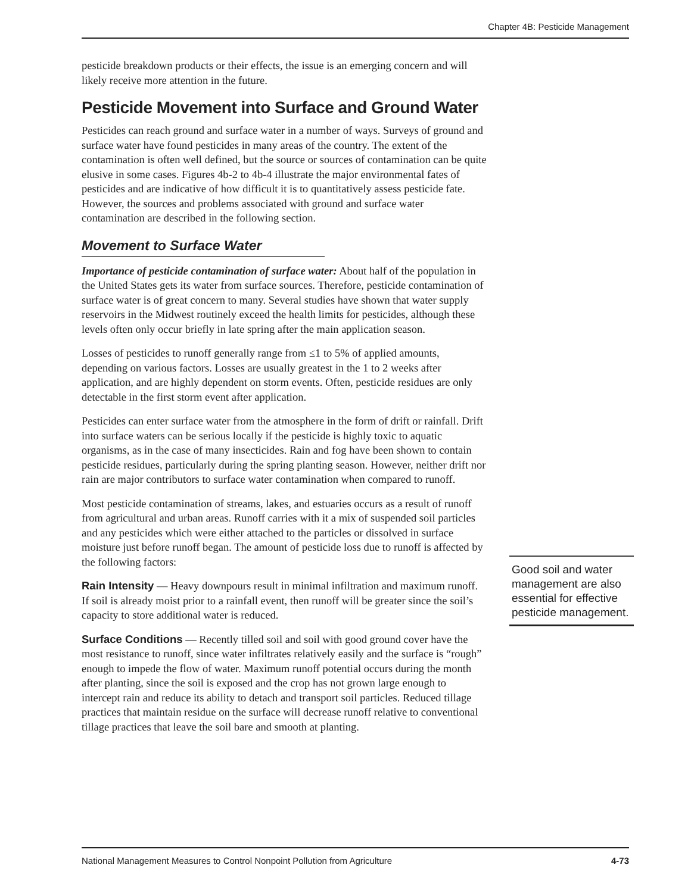Chapter 4B: Pesticide Management
pesticide breakdown products or their effects, the issue is an emerging concern and will likely receive more attention in the future.
Pesticide Movement into Surface and Ground Water
Pesticides can reach ground and surface water in a number of ways. Surveys of ground and surface water have found pesticides in many areas of the country. The extent of the contamination is often well defined, but the source or sources of contamination can be quite elusive in some cases. Figures 4b-2 to 4b-4 illustrate the major environmental fates of pesticides and are indicative of how difficult it is to quantitatively assess pesticide fate. However, the sources and problems associated with ground and surface water contamination are described in the following section.
Movement to Surface Water
Importance of pesticide contamination of surface water: About half of the population in the United States gets its water from surface sources. Therefore, pesticide contamination of surface water is of great concern to many. Several studies have shown that water supply reservoirs in the Midwest routinely exceed the health limits for pesticides, although these levels often only occur briefly in late spring after the main application season.
Losses of pesticides to runoff generally range from ≤1 to 5% of applied amounts, depending on various factors. Losses are usually greatest in the 1 to 2 weeks after application, and are highly dependent on storm events. Often, pesticide residues are only detectable in the first storm event after application.
Pesticides can enter surface water from the atmosphere in the form of drift or rainfall. Drift into surface waters can be serious locally if the pesticide is highly toxic to aquatic organisms, as in the case of many insecticides. Rain and fog have been shown to contain pesticide residues, particularly during the spring planting season. However, neither drift nor rain are major contributors to surface water contamination when compared to runoff.
Most pesticide contamination of streams, lakes, and estuaries occurs as a result of runoff from agricultural and urban areas. Runoff carries with it a mix of suspended soil particles and any pesticides which were either attached to the particles or dissolved in surface moisture just before runoff began. The amount of pesticide loss due to runoff is affected by the following factors:
Rain Intensity — Heavy downpours result in minimal infiltration and maximum runoff. If soil is already moist prior to a rainfall event, then runoff will be greater since the soil’s capacity to store additional water is reduced.
Surface Conditions — Recently tilled soil and soil with good ground cover have the most resistance to runoff, since water infiltrates relatively easily and the surface is “rough” enough to impede the flow of water. Maximum runoff potential occurs during the month after planting, since the soil is exposed and the crop has not grown large enough to intercept rain and reduce its ability to detach and transport soil particles. Reduced tillage practices that maintain residue on the surface will decrease runoff relative to conventional tillage practices that leave the soil bare and smooth at planting.
Good soil and water management are also essential for effective pesticide management.
National Management Measures to Control Nonpoint Pollution from Agriculture 4-73